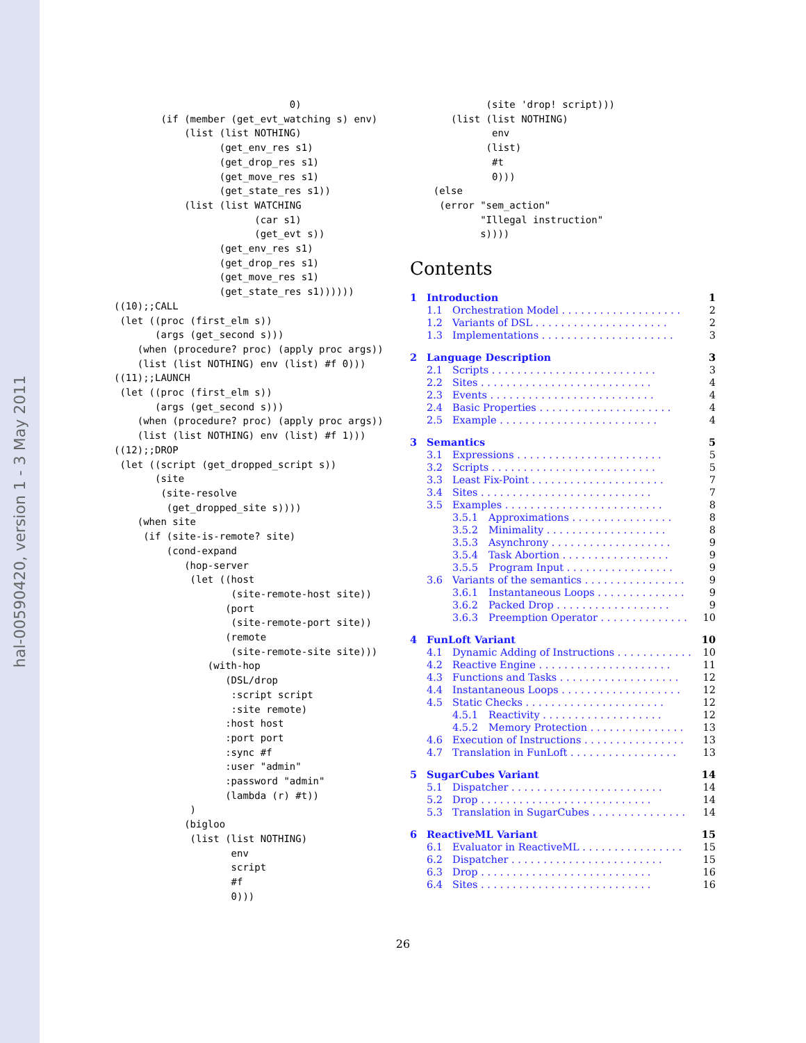hal-00590420, version 1 - 3 May 2011
                              0)
        (if (member (get_evt_watching s) env)
            (list (list NOTHING)
                  (get_env_res s1)
                  (get_drop_res s1)
                  (get_move_res s1)
                  (get_state_res s1))
            (list (list WATCHING
                        (car s1)
                        (get_evt s))
                  (get_env_res s1)
                  (get_drop_res s1)
                  (get_move_res s1)
                  (get_state_res s1))))))
((10);;CALL
 (let ((proc (first_elm s))
       (args (get_second s)))
    (when (procedure? proc) (apply proc args))
    (list (list NOTHING) env (list) #f 0)))
((11);;LAUNCH
 (let ((proc (first_elm s))
       (args (get_second s)))
    (when (procedure? proc) (apply proc args))
    (list (list NOTHING) env (list) #f 1)))
((12);;DROP
 (let ((script (get_dropped_script s))
       (site
        (site-resolve
         (get_dropped_site s))))
    (when site
     (if (site-is-remote? site)
         (cond-expand
            (hop-server
             (let ((host
                    (site-remote-host site))
                   (port
                    (site-remote-port site))
                   (remote
                    (site-remote-site site)))
                (with-hop
                   (DSL/drop
                    :script script
                    :site remote)
                   :host host
                   :port port
                   :sync #f
                   :user "admin"
                   :password "admin"
                   (lambda (r) #t))
             )
            (bigloo
             (list (list NOTHING)
                    env
                    script
                    #f
                    0)))
             (site 'drop! script)))
       (list (list NOTHING)
              env
             (list)
              #t
              0)))
    (else
     (error "sem_action"
            "Illegal instruction"
            s))))
Contents
1 Introduction 1
1.1 Orchestration Model . . . . . . . . . . . . . . . . . . . 2
1.2 Variants of DSL . . . . . . . . . . . . . . . . . . . . . 2
1.3 Implementations . . . . . . . . . . . . . . . . . . . . . 3
2 Language Description 3
2.1 Scripts . . . . . . . . . . . . . . . . . . . . . . . . . . 3
2.2 Sites . . . . . . . . . . . . . . . . . . . . . . . . . . . 4
2.3 Events . . . . . . . . . . . . . . . . . . . . . . . . . . 4
2.4 Basic Properties . . . . . . . . . . . . . . . . . . . . . 4
2.5 Example . . . . . . . . . . . . . . . . . . . . . . . . . 4
3 Semantics 5
3.1 Expressions . . . . . . . . . . . . . . . . . . . . . . . 5
3.2 Scripts . . . . . . . . . . . . . . . . . . . . . . . . . . 5
3.3 Least Fix-Point . . . . . . . . . . . . . . . . . . . . . 7
3.4 Sites . . . . . . . . . . . . . . . . . . . . . . . . . . . 7
3.5 Examples . . . . . . . . . . . . . . . . . . . . . . . . . 8
3.5.1 Approximations . . . . . . . . . . . . . . . . 8
3.5.2 Minimality . . . . . . . . . . . . . . . . . . . 8
3.5.3 Asynchrony . . . . . . . . . . . . . . . . . . . 9
3.5.4 Task Abortion . . . . . . . . . . . . . . . . . 9
3.5.5 Program Input . . . . . . . . . . . . . . . . . 9
3.6 Variants of the semantics . . . . . . . . . . . . . . . . 9
3.6.1 Instantaneous Loops . . . . . . . . . . . . . . 9
3.6.2 Packed Drop . . . . . . . . . . . . . . . . . . 9
3.6.3 Preemption Operator . . . . . . . . . . . . . . 10
4 FunLoft Variant 10
4.1 Dynamic Adding of Instructions . . . . . . . . . . . . 10
4.2 Reactive Engine . . . . . . . . . . . . . . . . . . . . . 11
4.3 Functions and Tasks . . . . . . . . . . . . . . . . . . . 12
4.4 Instantaneous Loops . . . . . . . . . . . . . . . . . . . 12
4.5 Static Checks . . . . . . . . . . . . . . . . . . . . . . 12
4.5.1 Reactivity . . . . . . . . . . . . . . . . . . . 12
4.5.2 Memory Protection . . . . . . . . . . . . . . . 13
4.6 Execution of Instructions . . . . . . . . . . . . . . . . 13
4.7 Translation in FunLoft . . . . . . . . . . . . . . . . . 13
5 SugarCubes Variant 14
5.1 Dispatcher . . . . . . . . . . . . . . . . . . . . . . . . 14
5.2 Drop . . . . . . . . . . . . . . . . . . . . . . . . . . . 14
5.3 Translation in SugarCubes . . . . . . . . . . . . . . . 14
6 ReactiveML Variant 15
6.1 Evaluator in ReactiveML . . . . . . . . . . . . . . . . 15
6.2 Dispatcher . . . . . . . . . . . . . . . . . . . . . . . . 15
6.3 Drop . . . . . . . . . . . . . . . . . . . . . . . . . . . 16
6.4 Sites . . . . . . . . . . . . . . . . . . . . . . . . . . . 16
26